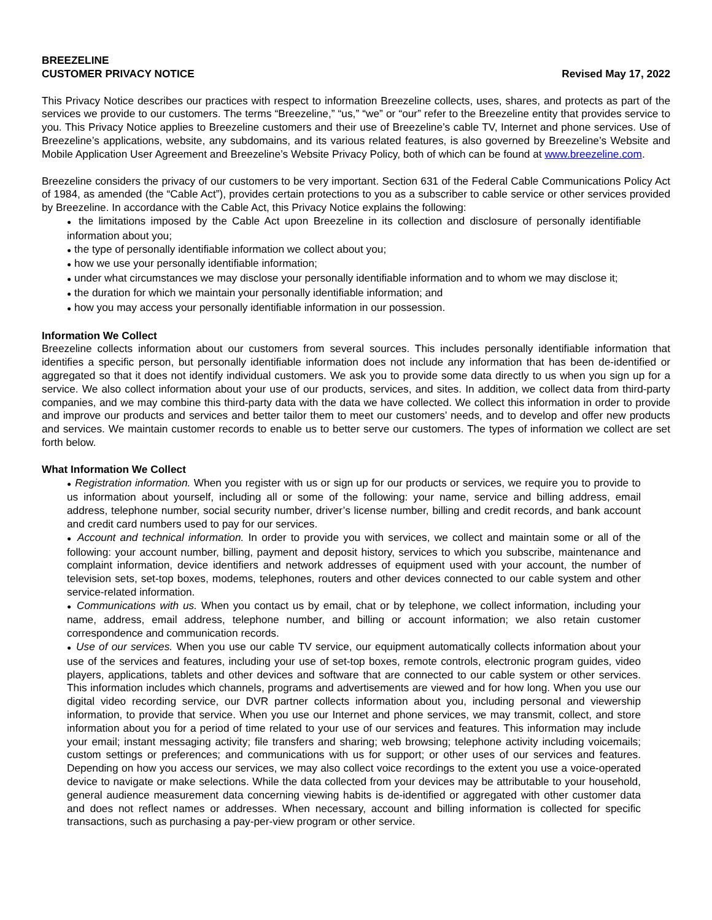BREEZELINE
CUSTOMER PRIVACY NOTICE
Revised May 17, 2022
This Privacy Notice describes our practices with respect to information Breezeline collects, uses, shares, and protects as part of the services we provide to our customers. The terms “Breezeline,” “us,” “we” or “our” refer to the Breezeline entity that provides service to you. This Privacy Notice applies to Breezeline customers and their use of Breezeline’s cable TV, Internet and phone services. Use of Breezeline’s applications, website, any subdomains, and its various related features, is also governed by Breezeline’s Website and Mobile Application User Agreement and Breezeline’s Website Privacy Policy, both of which can be found at www.breezeline.com.
Breezeline considers the privacy of our customers to be very important. Section 631 of the Federal Cable Communications Policy Act of 1984, as amended (the “Cable Act”), provides certain protections to you as a subscriber to cable service or other services provided by Breezeline. In accordance with the Cable Act, this Privacy Notice explains the following:
● the limitations imposed by the Cable Act upon Breezeline in its collection and disclosure of personally identifiable information about you;
● the type of personally identifiable information we collect about you;
● how we use your personally identifiable information;
● under what circumstances we may disclose your personally identifiable information and to whom we may disclose it;
● the duration for which we maintain your personally identifiable information; and
● how you may access your personally identifiable information in our possession.
Information We Collect
Breezeline collects information about our customers from several sources. This includes personally identifiable information that identifies a specific person, but personally identifiable information does not include any information that has been de-identified or aggregated so that it does not identify individual customers. We ask you to provide some data directly to us when you sign up for a service. We also collect information about your use of our products, services, and sites. In addition, we collect data from third-party companies, and we may combine this third-party data with the data we have collected. We collect this information in order to provide and improve our products and services and better tailor them to meet our customers’ needs, and to develop and offer new products and services. We maintain customer records to enable us to better serve our customers. The types of information we collect are set forth below.
What Information We Collect
● Registration information. When you register with us or sign up for our products or services, we require you to provide to us information about yourself, including all or some of the following: your name, service and billing address, email address, telephone number, social security number, driver’s license number, billing and credit records, and bank account and credit card numbers used to pay for our services.
● Account and technical information. In order to provide you with services, we collect and maintain some or all of the following: your account number, billing, payment and deposit history, services to which you subscribe, maintenance and complaint information, device identifiers and network addresses of equipment used with your account, the number of television sets, set-top boxes, modems, telephones, routers and other devices connected to our cable system and other service-related information.
● Communications with us. When you contact us by email, chat or by telephone, we collect information, including your name, address, email address, telephone number, and billing or account information; we also retain customer correspondence and communication records.
● Use of our services. When you use our cable TV service, our equipment automatically collects information about your use of the services and features, including your use of set-top boxes, remote controls, electronic program guides, video players, applications, tablets and other devices and software that are connected to our cable system or other services. This information includes which channels, programs and advertisements are viewed and for how long. When you use our digital video recording service, our DVR partner collects information about you, including personal and viewership information, to provide that service. When you use our Internet and phone services, we may transmit, collect, and store information about you for a period of time related to your use of our services and features. This information may include your email; instant messaging activity; file transfers and sharing; web browsing; telephone activity including voicemails; custom settings or preferences; and communications with us for support; or other uses of our services and features. Depending on how you access our services, we may also collect voice recordings to the extent you use a voice-operated device to navigate or make selections. While the data collected from your devices may be attributable to your household, general audience measurement data concerning viewing habits is de-identified or aggregated with other customer data and does not reflect names or addresses. When necessary, account and billing information is collected for specific transactions, such as purchasing a pay-per-view program or other service.